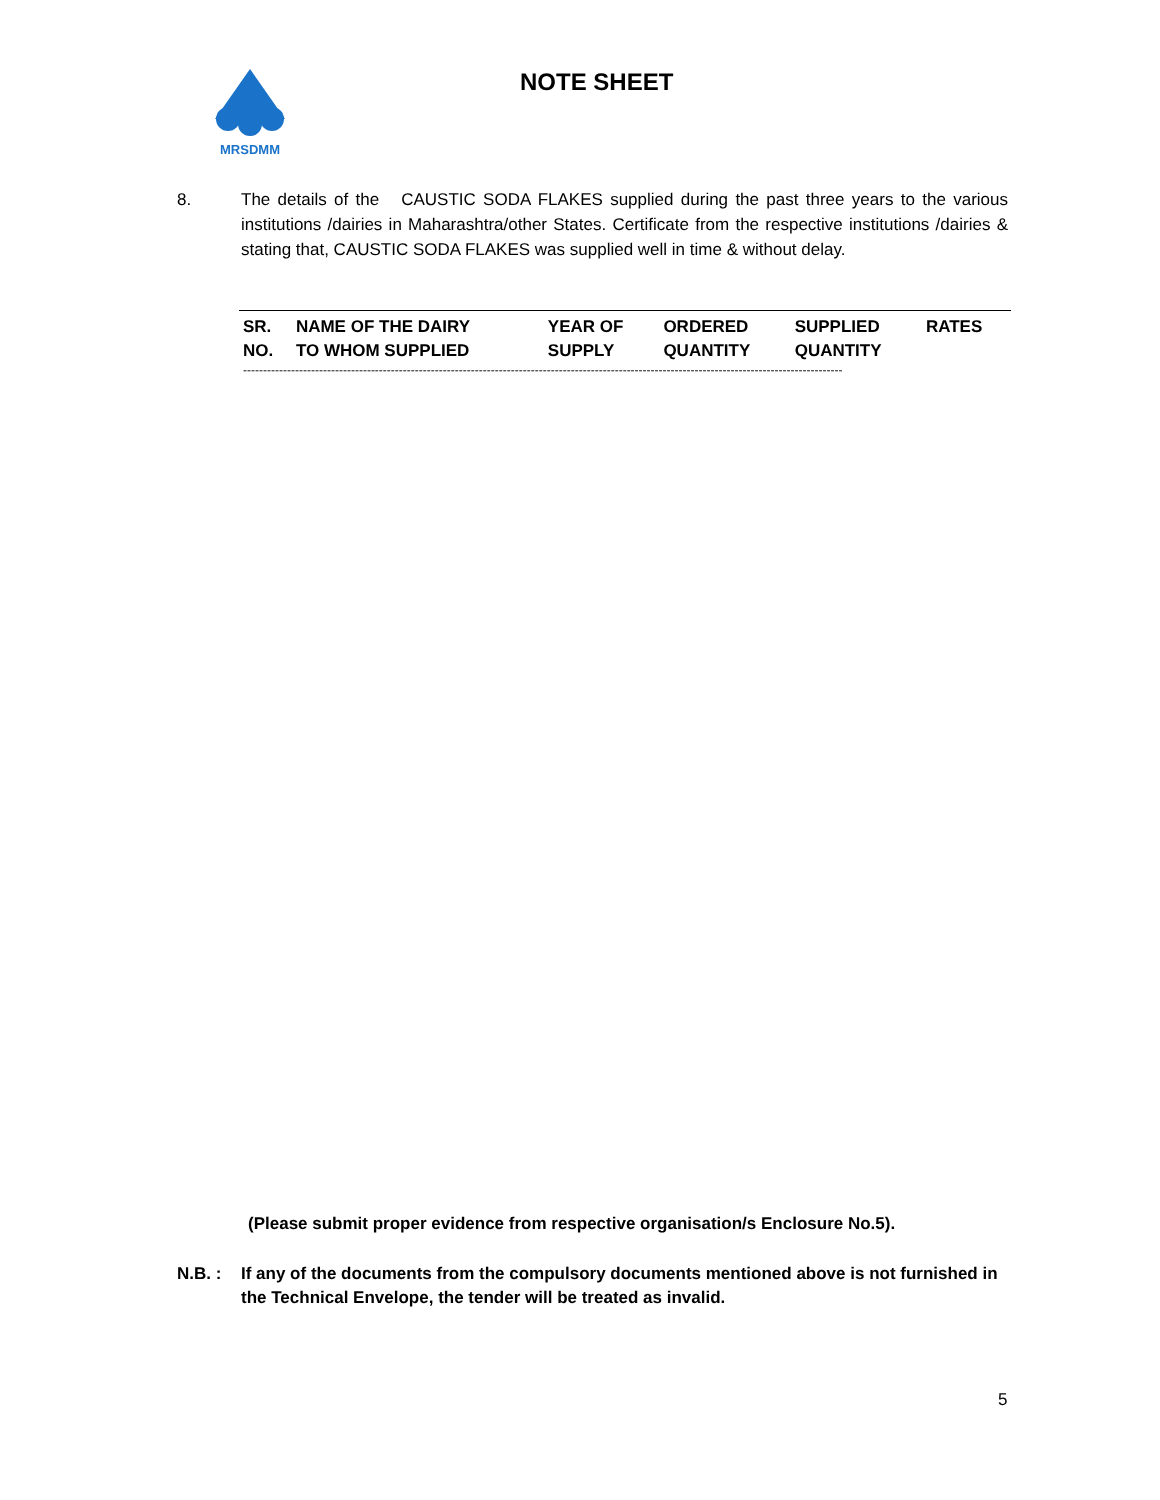MRSDMM
NOTE SHEET
8. The details of the CAUSTIC SODA FLAKES supplied during the past three years to the various institutions /dairies in Maharashtra/other States. Certificate from the respective institutions /dairies & stating that, CAUSTIC SODA FLAKES was supplied well in time & without delay.
| SR. NO. | NAME OF THE DAIRY TO WHOM SUPPLIED | YEAR OF SUPPLY | ORDERED QUANTITY | SUPPLIED QUANTITY | RATES |
| --- | --- | --- | --- | --- | --- |
------------------------------------------------------------------------------------------------------------------------------------------------------
(Please submit proper evidence from respective organisation/s Enclosure No.5).
N.B. : If any of the documents from the compulsory documents mentioned above is not furnished in the Technical Envelope, the tender will be treated as invalid.
5